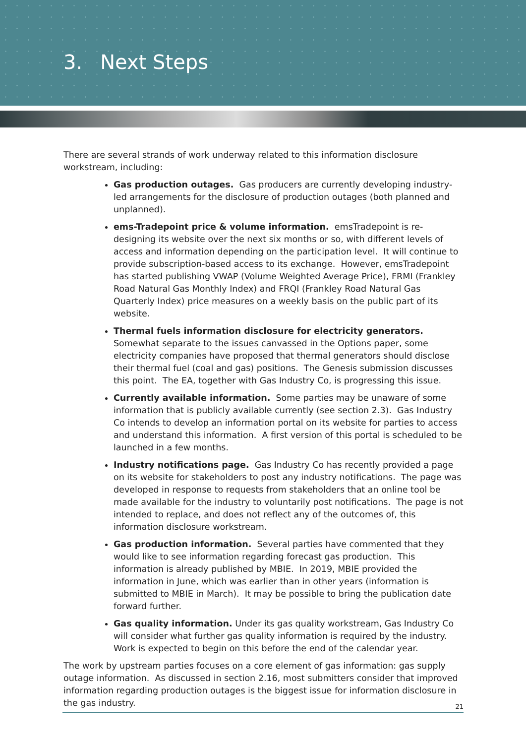3. Next Steps
There are several strands of work underway related to this information disclosure workstream, including:
Gas production outages. Gas producers are currently developing industry-led arrangements for the disclosure of production outages (both planned and unplanned).
ems-Tradepoint price & volume information. emsTradepoint is re-designing its website over the next six months or so, with different levels of access and information depending on the participation level. It will continue to provide subscription-based access to its exchange. However, emsTradepoint has started publishing VWAP (Volume Weighted Average Price), FRMI (Frankley Road Natural Gas Monthly Index) and FRQI (Frankley Road Natural Gas Quarterly Index) price measures on a weekly basis on the public part of its website.
Thermal fuels information disclosure for electricity generators. Somewhat separate to the issues canvassed in the Options paper, some electricity companies have proposed that thermal generators should disclose their thermal fuel (coal and gas) positions. The Genesis submission discusses this point. The EA, together with Gas Industry Co, is progressing this issue.
Currently available information. Some parties may be unaware of some information that is publicly available currently (see section 2.3). Gas Industry Co intends to develop an information portal on its website for parties to access and understand this information. A first version of this portal is scheduled to be launched in a few months.
Industry notifications page. Gas Industry Co has recently provided a page on its website for stakeholders to post any industry notifications. The page was developed in response to requests from stakeholders that an online tool be made available for the industry to voluntarily post notifications. The page is not intended to replace, and does not reflect any of the outcomes of, this information disclosure workstream.
Gas production information. Several parties have commented that they would like to see information regarding forecast gas production. This information is already published by MBIE. In 2019, MBIE provided the information in June, which was earlier than in other years (information is submitted to MBIE in March). It may be possible to bring the publication date forward further.
Gas quality information. Under its gas quality workstream, Gas Industry Co will consider what further gas quality information is required by the industry. Work is expected to begin on this before the end of the calendar year.
The work by upstream parties focuses on a core element of gas information: gas supply outage information. As discussed in section 2.16, most submitters consider that improved information regarding production outages is the biggest issue for information disclosure in the gas industry.
21